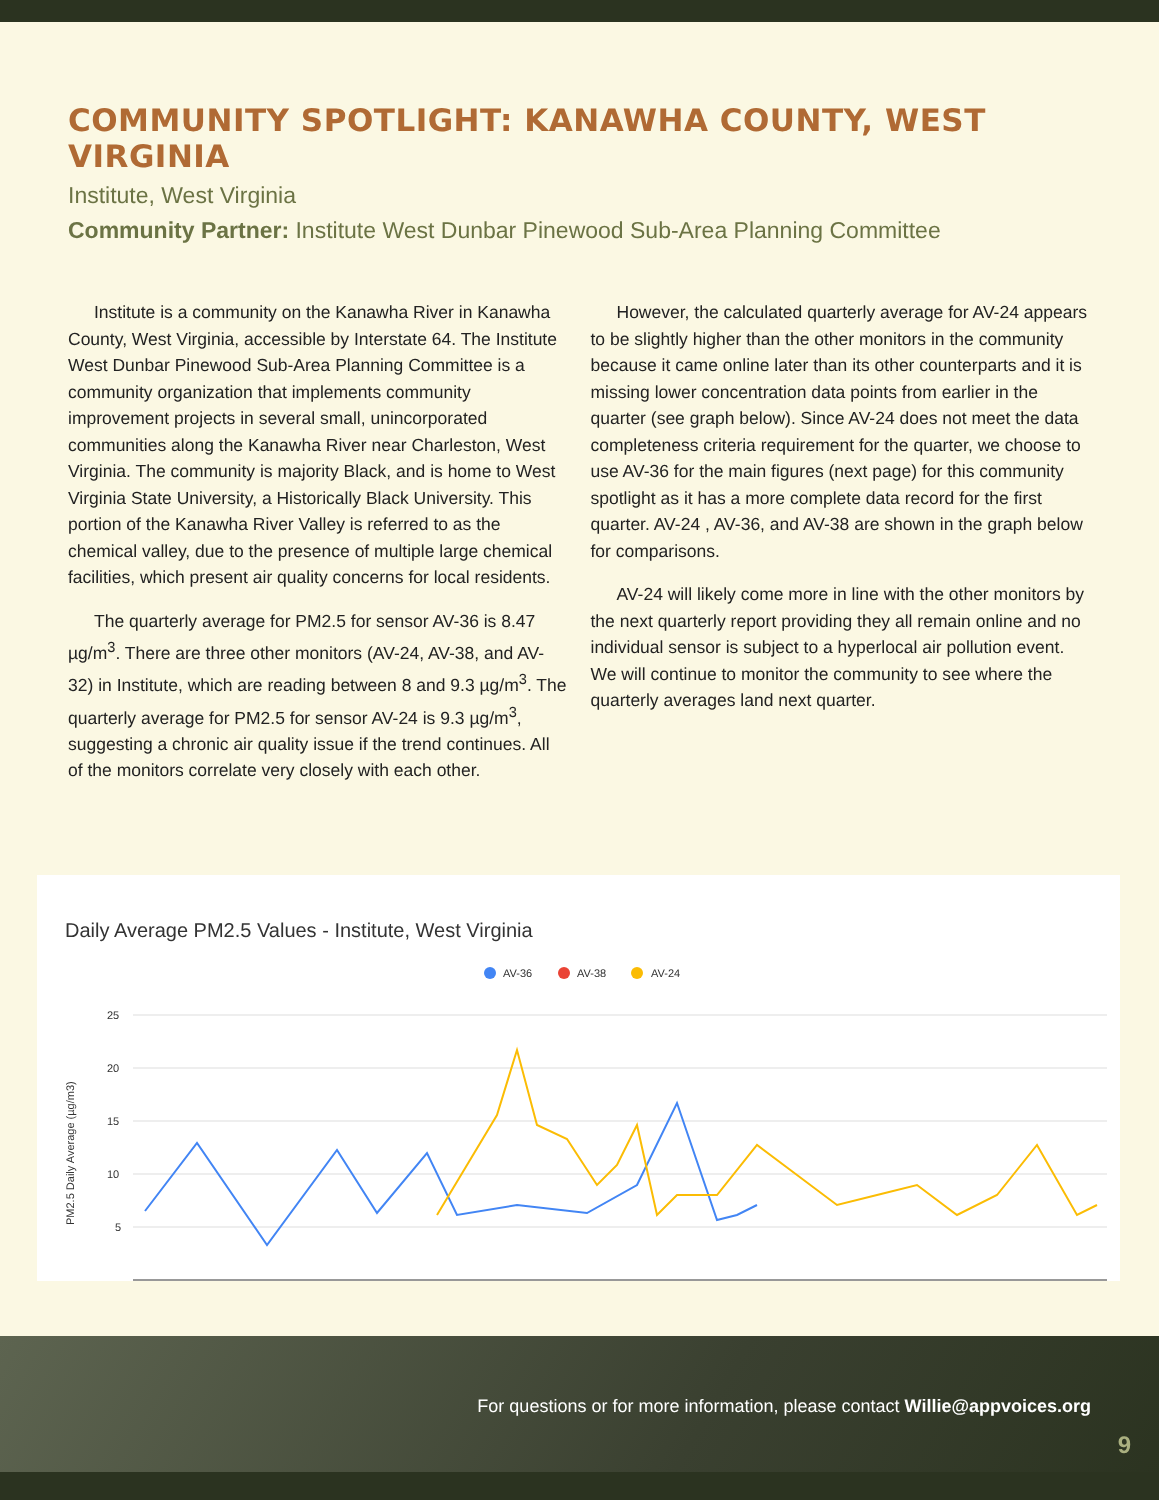COMMUNITY SPOTLIGHT: KANAWHA COUNTY, WEST VIRGINIA
Institute, West Virginia
Community Partner: Institute West Dunbar Pinewood Sub-Area Planning Committee
Institute is a community on the Kanawha River in Kanawha County, West Virginia, accessible by Interstate 64. The Institute West Dunbar Pinewood Sub-Area Planning Committee is a community organization that implements community improvement projects in several small, unincorporated communities along the Kanawha River near Charleston, West Virginia. The community is majority Black, and is home to West Virginia State University, a Historically Black University. This portion of the Kanawha River Valley is referred to as the chemical valley, due to the presence of multiple large chemical facilities, which present air quality concerns for local residents.
The quarterly average for PM2.5 for sensor AV-36 is 8.47 µg/m<sup>3</sup>. There are three other monitors (AV-24, AV-38, and AV-32) in Institute, which are reading between 8 and 9.3 µg/m<sup>3</sup>. The quarterly average for PM2.5 for sensor AV-24 is 9.3 µg/m<sup>3</sup>, suggesting a chronic air quality issue if the trend continues. All of the monitors correlate very closely with each other.
However, the calculated quarterly average for AV-24 appears to be slightly higher than the other monitors in the community because it came online later than its other counterparts and it is missing lower concentration data points from earlier in the quarter (see graph below). Since AV-24 does not meet the data completeness criteria requirement for the quarter, we choose to use AV-36 for the main figures (next page) for this community spotlight as it has a more complete data record for the first quarter. AV-24 , AV-36, and AV-38 are shown in the graph below for comparisons.
AV-24 will likely come more in line with the other monitors by the next quarterly report providing they all remain online and no individual sensor is subject to a hyperlocal air pollution event. We will continue to monitor the community to see where the quarterly averages land next quarter.
Daily Average PM2.5 Values - Institute, West Virginia
AV-36
AV-38
AV-24
25
20
15
10
5
PM2.5 Daily Average (µg/m3)
For questions or for more information, please contact Willie@appvoices.org
9